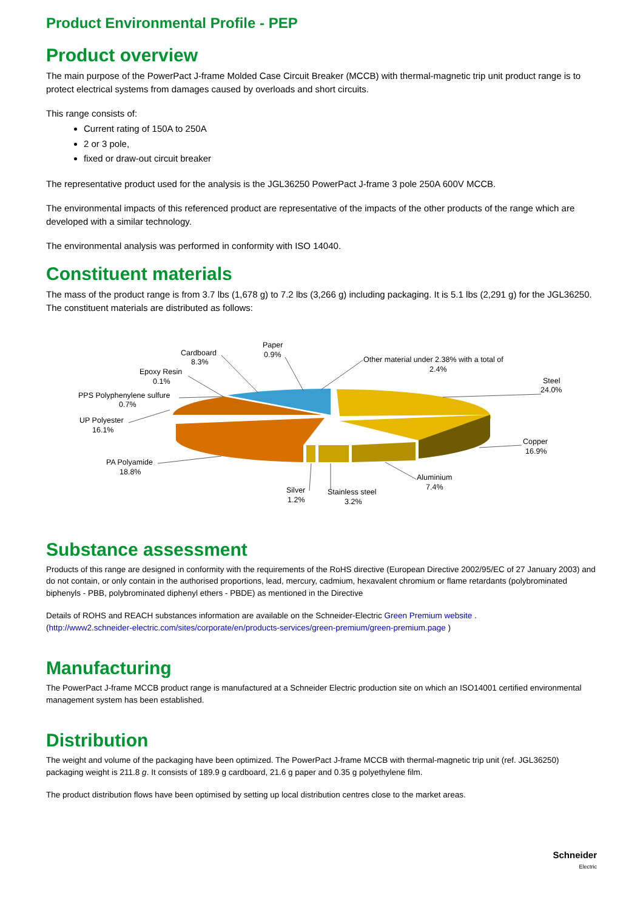Product Environmental Profile - PEP
Product overview
The main purpose of the PowerPact J-frame Molded Case Circuit Breaker (MCCB) with thermal-magnetic trip unit product range is to protect electrical systems from damages caused by overloads and short circuits.
This range consists of:
Current rating of 150A to 250A
2 or 3 pole,
fixed or draw-out circuit breaker
The representative product used for the analysis is the JGL36250 PowerPact J-frame 3 pole 250A 600V MCCB.
The environmental impacts of this referenced product are representative of the impacts of the other products of the range which are developed with a similar technology.
The environmental analysis was performed in conformity with ISO 14040.
Constituent materials
The mass of the product range is from 3.7 lbs (1,678 g) to 7.2 lbs (3,266 g) including packaging. It is 5.1 lbs (2,291 g) for the JGL36250. The constituent materials are distributed as follows:
Cardboard
8.3%
Paper
0.9%
Other material under 2.38% with a total of
2.4%
Steel
24.0%
Epoxy Resin
0.1%
PPS Polyphenylene sulfure
0.7%
UP Polyester
16.1%
Copper
16.9%
PA Polyamide
18.8%
Aluminium
7.4%
Silver
1.2%
Stainless steel
3.2%
Substance assessment
Products of this range are designed in conformity with the requirements of the RoHS directive (European Directive 2002/95/EC of 27 January 2003) and do not contain, or only contain in the authorised proportions, lead, mercury, cadmium, hexavalent chromium or flame retardants (polybrominated biphenyls - PBB, polybrominated diphenyl ethers - PBDE) as mentioned in the Directive
Details of ROHS and REACH substances information are available on the Schneider-Electric Green Premium website .
(http://www2.schneider-electric.com/sites/corporate/en/products-services/green-premium/green-premium.page )
Manufacturing
The PowerPact J-frame MCCB product range is manufactured at a Schneider Electric production site on which an ISO14001 certified environmental management system has been established.
Distribution
The weight and volume of the packaging have been optimized. The PowerPact J-frame MCCB with thermal-magnetic trip unit (ref. JGL36250) packaging weight is 211.8 g. It consists of 189.9 g cardboard, 21.6 g paper and 0.35 g polyethylene film.
The product distribution flows have been optimised by setting up local distribution centres close to the market areas.
Schneider
Electric